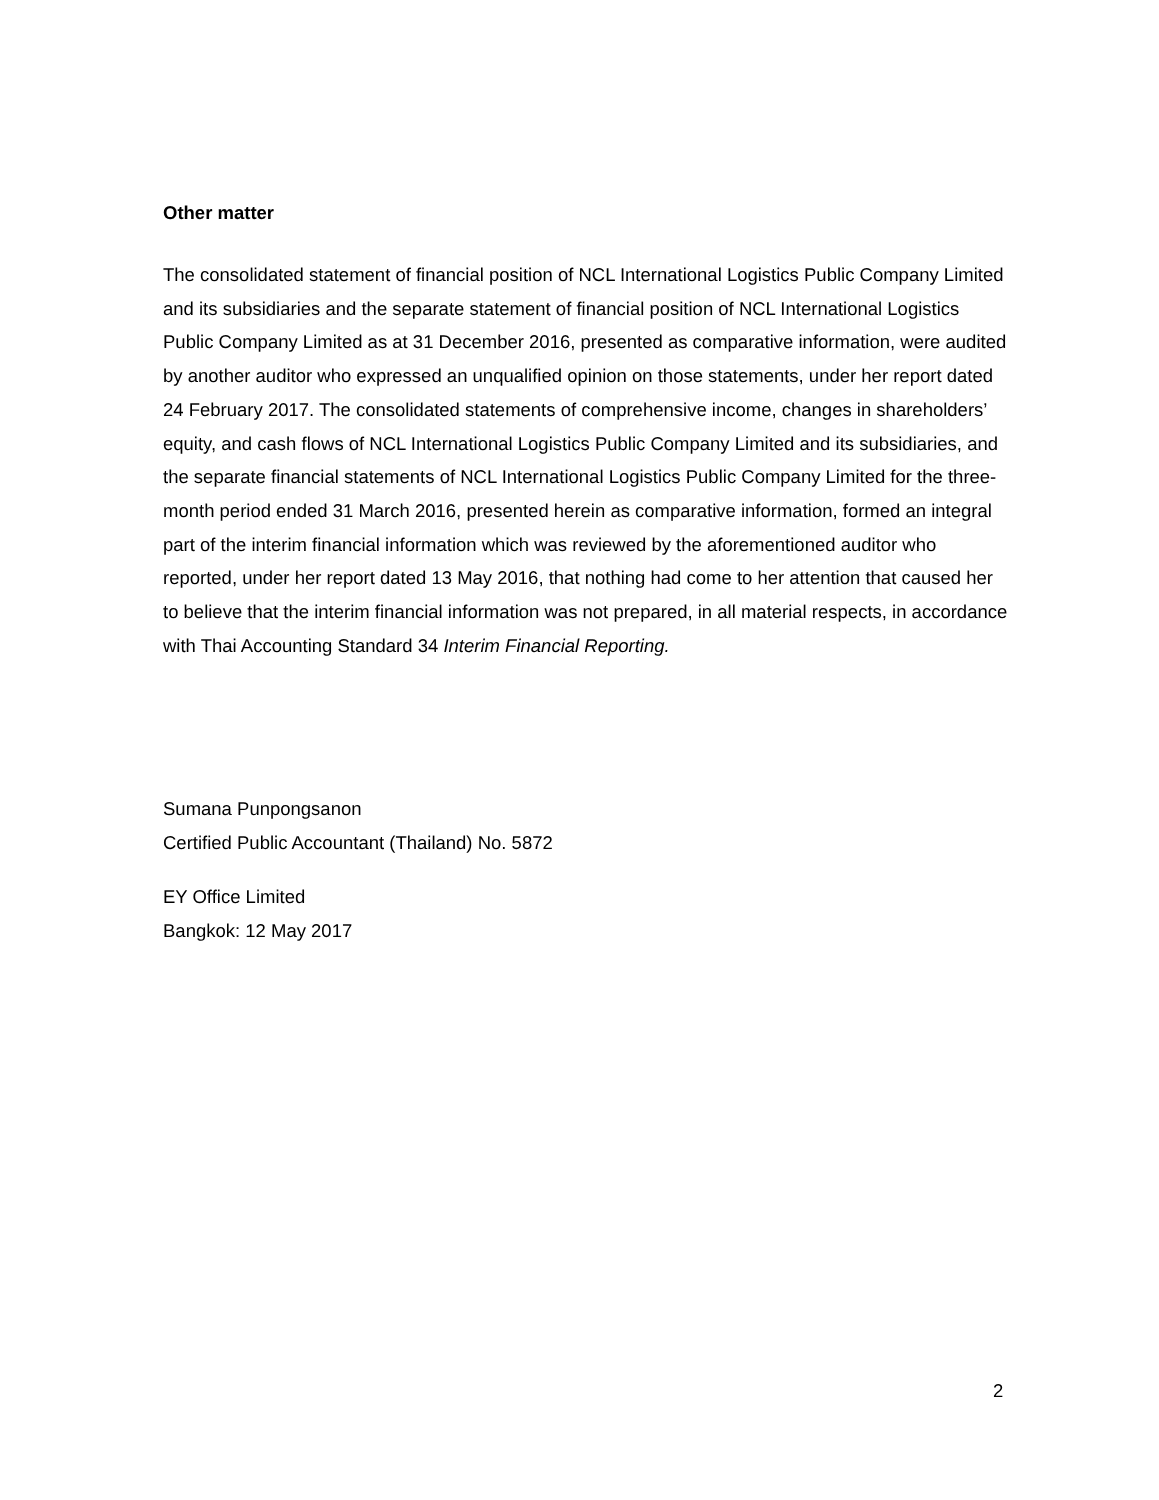Other matter
The consolidated statement of financial position of NCL International Logistics Public Company Limited and its subsidiaries and the separate statement of financial position of NCL International Logistics Public Company Limited as at 31 December 2016, presented as comparative information, were audited by another auditor who expressed an unqualified opinion on those statements, under her report dated 24 February 2017. The consolidated statements of comprehensive income, changes in shareholders’ equity, and cash flows of NCL International Logistics Public Company Limited and its subsidiaries, and the separate financial statements of NCL International Logistics Public Company Limited for the three-month period ended 31 March 2016, presented herein as comparative information, formed an integral part of the interim financial information which was reviewed by the aforementioned auditor who reported, under her report dated 13 May 2016, that nothing had come to her attention that caused her to believe that the interim financial information was not prepared, in all material respects, in accordance with Thai Accounting Standard 34 Interim Financial Reporting.
Sumana Punpongsanon
Certified Public Accountant (Thailand) No. 5872
EY Office Limited
Bangkok: 12 May 2017
2